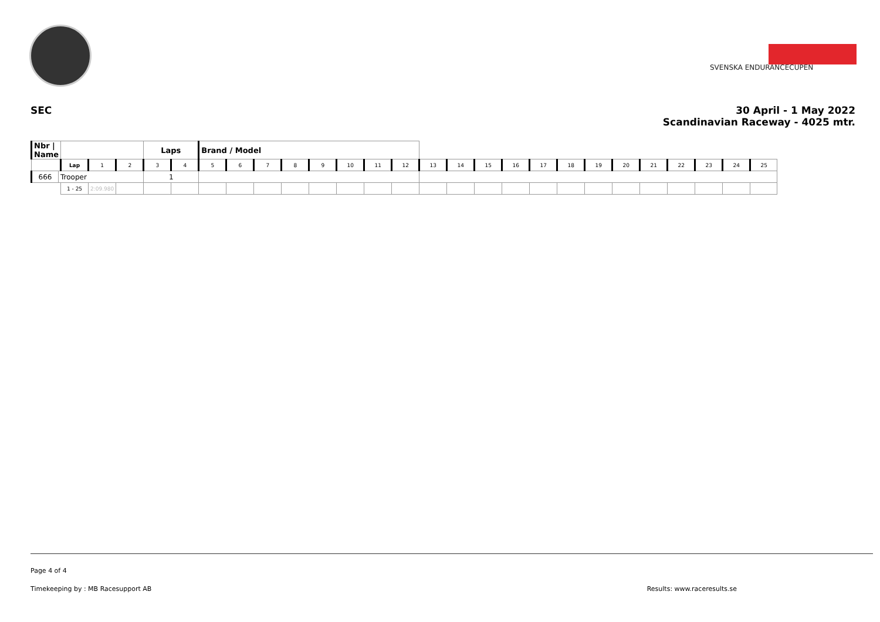SVENSKA ENDURANCECUPEN
SEC 30 April - 1 May 2022
Scandinavian Raceway - 4025 mtr.
| Nbr / Name | | | | | Laps | | Brand / Model | | | | | | | | | | | | | | | | | | | | |
| | | Lap | 1 | 2 | 3 | 4 | 5 | 6 | 7 | 8 | 9 | 10 | 11 | 12 | 13 | 14 | 15 | 16 | 17 | 18 | 19 | 20 | 21 | 22 | 23 | 24 | 25 |
| 666 | Trooper | | | | 1 | | | | | | | | | | | | | | | | | | | | | | |
| | | 1 - 25 | 2:09.980 | | | | | | | | | | | | | | | | | | | | | | | | |
Page 4 of 4
Timekeeping by : MB Racesupport AB Results: www.raceresults.se